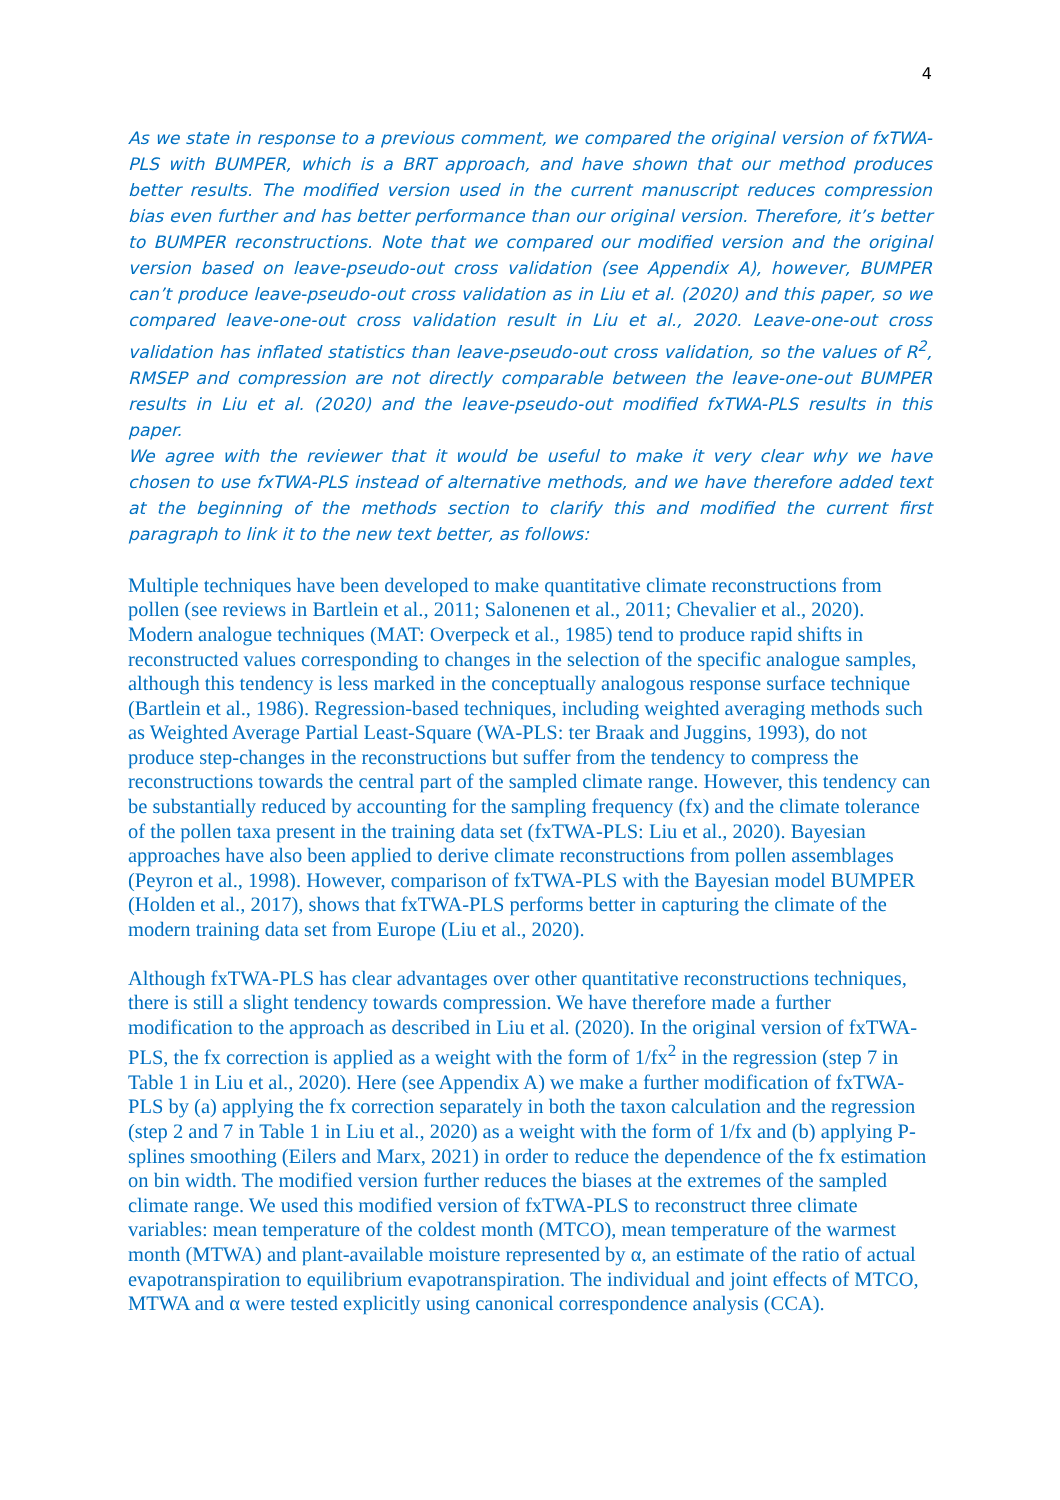4
As we state in response to a previous comment, we compared the original version of fxTWA-PLS with BUMPER, which is a BRT approach, and have shown that our method produces better results. The modified version used in the current manuscript reduces compression bias even further and has better performance than our original version. Therefore, it’s better to BUMPER reconstructions. Note that we compared our modified version and the original version based on leave-pseudo-out cross validation (see Appendix A), however, BUMPER can’t produce leave-pseudo-out cross validation as in Liu et al. (2020) and this paper, so we compared leave-one-out cross validation result in Liu et al., 2020. Leave-one-out cross validation has inflated statistics than leave-pseudo-out cross validation, so the values of R<sup>2</sup>, RMSEP and compression are not directly comparable between the leave-one-out BUMPER results in Liu et al. (2020) and the leave-pseudo-out modified fxTWA-PLS results in this paper.
We agree with the reviewer that it would be useful to make it very clear why we have chosen to use fxTWA-PLS instead of alternative methods, and we have therefore added text at the beginning of the methods section to clarify this and modified the current first paragraph to link it to the new text better, as follows:
Multiple techniques have been developed to make quantitative climate reconstructions from pollen (see reviews in Bartlein et al., 2011; Salonenen et al., 2011; Chevalier et al., 2020). Modern analogue techniques (MAT: Overpeck et al., 1985) tend to produce rapid shifts in reconstructed values corresponding to changes in the selection of the specific analogue samples, although this tendency is less marked in the conceptually analogous response surface technique (Bartlein et al., 1986). Regression-based techniques, including weighted averaging methods such as Weighted Average Partial Least-Square (WA-PLS: ter Braak and Juggins, 1993), do not produce step-changes in the reconstructions but suffer from the tendency to compress the reconstructions towards the central part of the sampled climate range. However, this tendency can be substantially reduced by accounting for the sampling frequency (fx) and the climate tolerance of the pollen taxa present in the training data set (fxTWA-PLS: Liu et al., 2020). Bayesian approaches have also been applied to derive climate reconstructions from pollen assemblages (Peyron et al., 1998). However, comparison of fxTWA-PLS with the Bayesian model BUMPER (Holden et al., 2017), shows that fxTWA-PLS performs better in capturing the climate of the modern training data set from Europe (Liu et al., 2020).
Although fxTWA-PLS has clear advantages over other quantitative reconstructions techniques, there is still a slight tendency towards compression. We have therefore made a further modification to the approach as described in Liu et al. (2020). In the original version of fxTWA-PLS, the fx correction is applied as a weight with the form of 1/fx<sup>2</sup> in the regression (step 7 in Table 1 in Liu et al., 2020). Here (see Appendix A) we make a further modification of fxTWA-PLS by (a) applying the fx correction separately in both the taxon calculation and the regression (step 2 and 7 in Table 1 in Liu et al., 2020) as a weight with the form of 1/fx and (b) applying P-splines smoothing (Eilers and Marx, 2021) in order to reduce the dependence of the fx estimation on bin width. The modified version further reduces the biases at the extremes of the sampled climate range. We used this modified version of fxTWA-PLS to reconstruct three climate variables: mean temperature of the coldest month (MTCO), mean temperature of the warmest month (MTWA) and plant-available moisture represented by α, an estimate of the ratio of actual evapotranspiration to equilibrium evapotranspiration. The individual and joint effects of MTCO, MTWA and α were tested explicitly using canonical correspondence analysis (CCA).